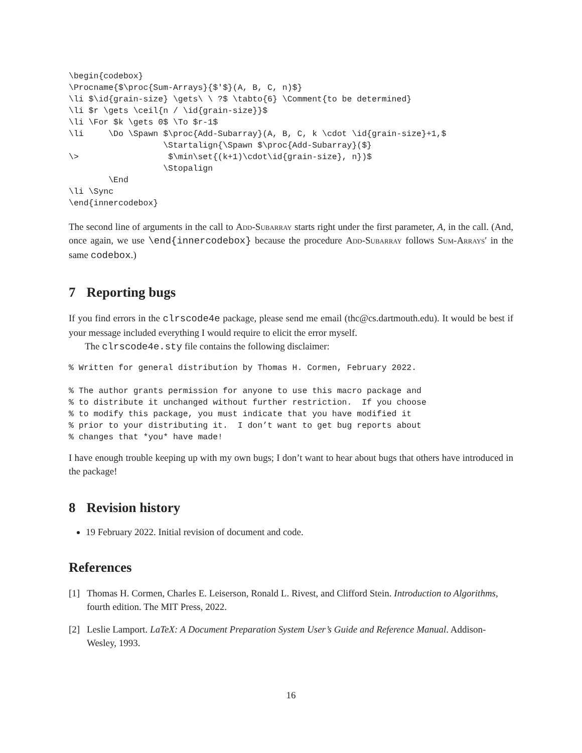\begin{codebox}
\Procname{$\proc{Sum-Arrays}{$'$}(A, B, C, n)$}
\li $\id{grain-size} \gets\ \ ?$ \tabto{6} \Comment{to be determined}
\li $r \gets \ceil{n / \id{grain-size}}$
\li \For $k \gets 0$ \To $r-1$
\li     \Do \Spawn $\proc{Add-Subarray}(A, B, C, k \cdot \id{grain-size}+1,$
                   \Startalign{\Spawn $\proc{Add-Subarray}($}
\>                  $\min\set{(k+1)\cdot\id{grain-size}, n})$
                   \Stopalign
        \End
\li \Sync
\end{innercodebox}
The second line of arguments in the call to Add-Subarray starts right under the first parameter, A, in the call. (And, once again, we use \end{innercodebox} because the procedure Add-Subarray follows Sum-Arrays′ in the same codebox.)
7 Reporting bugs
If you find errors in the clrscode4e package, please send me email (thc@cs.dartmouth.edu). It would be best if your message included everything I would require to elicit the error myself.
The clrscode4e.sty file contains the following disclaimer:
% Written for general distribution by Thomas H. Cormen, February 2022.

% The author grants permission for anyone to use this macro package and
% to distribute it unchanged without further restriction.  If you choose
% to modify this package, you must indicate that you have modified it
% prior to your distributing it.  I don’t want to get bug reports about
% changes that *you* have made!
I have enough trouble keeping up with my own bugs; I don’t want to hear about bugs that others have introduced in the package!
8 Revision history
19 February 2022. Initial revision of document and code.
References
[1] Thomas H. Cormen, Charles E. Leiserson, Ronald L. Rivest, and Clifford Stein. Introduction to Algorithms, fourth edition. The MIT Press, 2022.
[2] Leslie Lamport. LaTeX: A Document Preparation System User’s Guide and Reference Manual. Addison-Wesley, 1993.
16